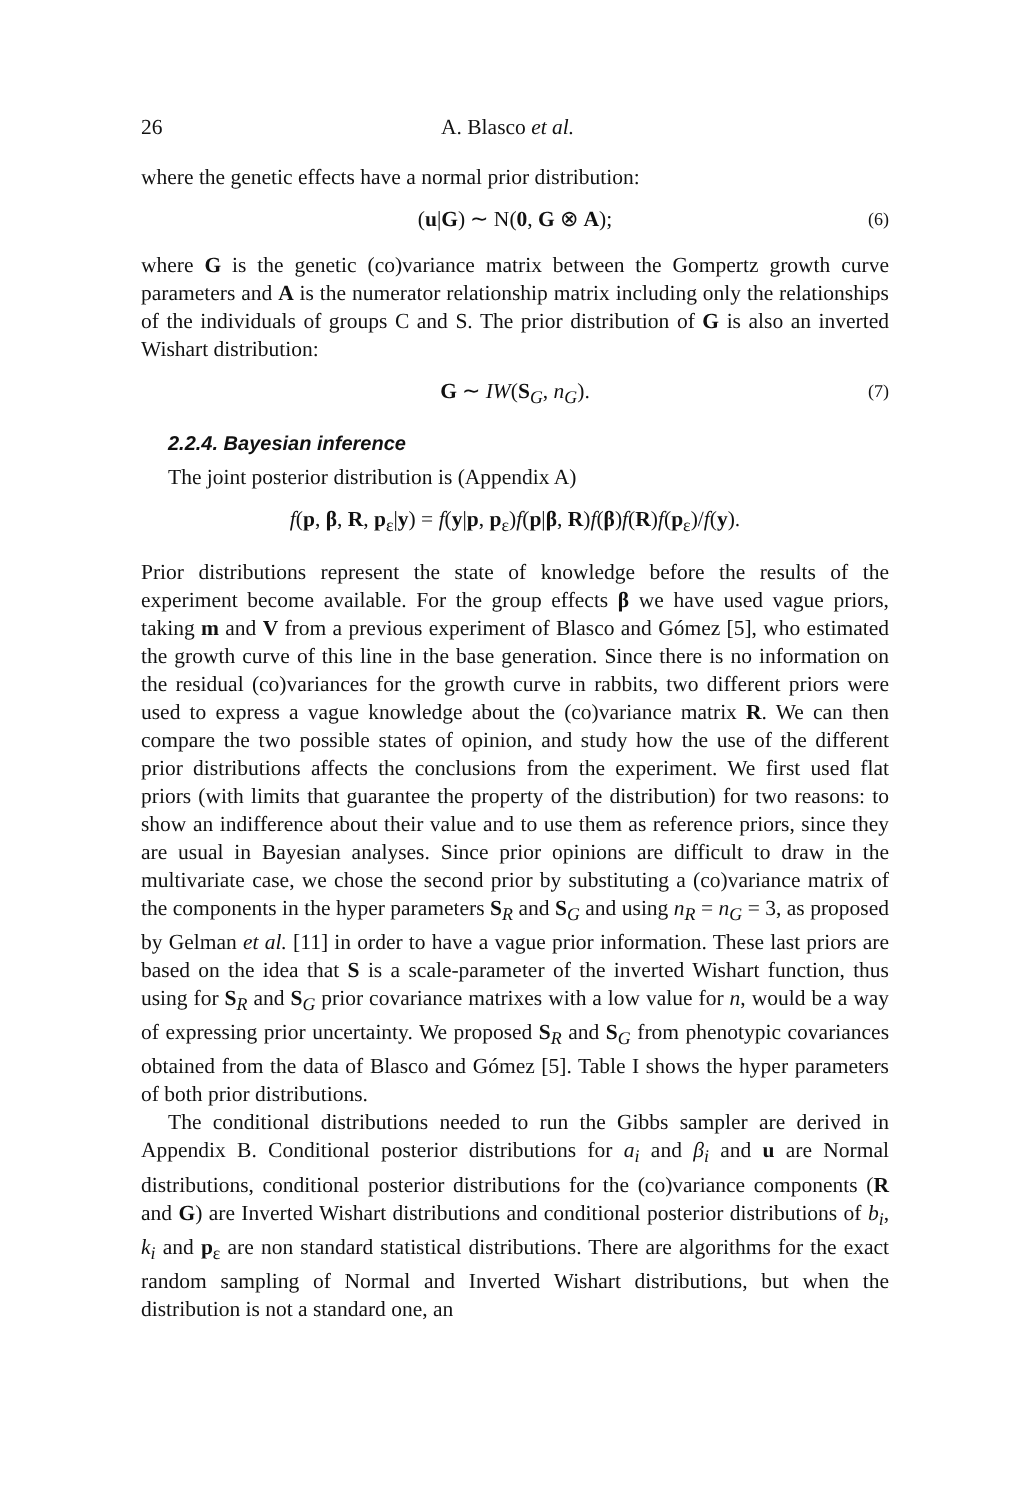26 A. Blasco et al.
where the genetic effects have a normal prior distribution:
(u|G) ∼ N(0, G ⊗ A); (6)
where G is the genetic (co)variance matrix between the Gompertz growth curve parameters and A is the numerator relationship matrix including only the relationships of the individuals of groups C and S. The prior distribution of G is also an inverted Wishart distribution:
G ∼ IW(S<sub>G</sub>, n<sub>G</sub>). (7)
2.2.4. Bayesian inference
The joint posterior distribution is (Appendix A)
f(p, β, R, p<sub>ε</sub>|y) = f(y|p, p<sub>ε</sub>)f(p|β, R)f(β)f(R)f(p<sub>ε</sub>)/f(y).
Prior distributions represent the state of knowledge before the results of the experiment become available. For the group effects β we have used vague priors, taking m and V from a previous experiment of Blasco and Gómez [5], who estimated the growth curve of this line in the base generation. Since there is no information on the residual (co)variances for the growth curve in rabbits, two different priors were used to express a vague knowledge about the (co)variance matrix R. We can then compare the two possible states of opinion, and study how the use of the different prior distributions affects the conclusions from the experiment. We first used flat priors (with limits that guarantee the property of the distribution) for two reasons: to show an indifference about their value and to use them as reference priors, since they are usual in Bayesian analyses. Since prior opinions are difficult to draw in the multivariate case, we chose the second prior by substituting a (co)variance matrix of the components in the hyper parameters S<sub>R</sub> and S<sub>G</sub> and using n<sub>R</sub> = n<sub>G</sub> = 3, as proposed by Gelman et al. [11] in order to have a vague prior information. These last priors are based on the idea that S is a scale-parameter of the inverted Wishart function, thus using for S<sub>R</sub> and S<sub>G</sub> prior covariance matrixes with a low value for n, would be a way of expressing prior uncertainty. We proposed S<sub>R</sub> and S<sub>G</sub> from phenotypic covariances obtained from the data of Blasco and Gómez [5]. Table I shows the hyper parameters of both prior distributions.
The conditional distributions needed to run the Gibbs sampler are derived in Appendix B. Conditional posterior distributions for a<sub>i</sub> and β<sub>i</sub> and u are Normal distributions, conditional posterior distributions for the (co)variance components (R and G) are Inverted Wishart distributions and conditional posterior distributions of b<sub>i</sub>, k<sub>i</sub> and p<sub>ε</sub> are non standard statistical distributions. There are algorithms for the exact random sampling of Normal and Inverted Wishart distributions, but when the distribution is not a standard one, an